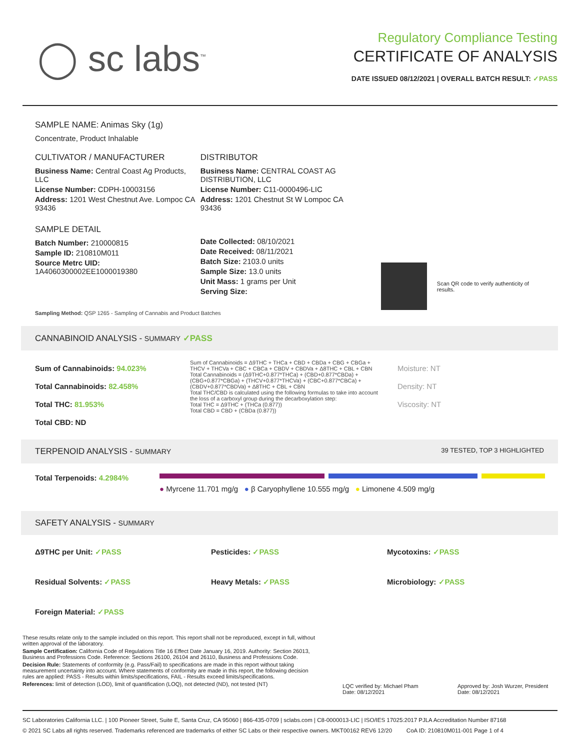◯ sc labs<sup>™</sup>
Regulatory Compliance Testing
CERTIFICATE OF ANALYSIS
DATE ISSUED 08/12/2021 | OVERALL BATCH RESULT: ✓PASS
SAMPLE NAME: Animas Sky (1g)
Concentrate, Product Inhalable
CULTIVATOR / MANUFACTURER
Business Name: Central Coast Ag Products, LLC
License Number: CDPH-10003156
Address: 1201 West Chestnut Ave. Lompoc CA 93436
SAMPLE DETAIL
Batch Number: 210000815
Sample ID: 210810M011
Source Metrc UID:
1A4060300002EE1000019380
DISTRIBUTOR
Business Name: CENTRAL COAST AG DISTRIBUTION, LLC
License Number: C11-0000496-LIC
Address: 1201 Chestnut St W Lompoc CA 93436
Date Collected: 08/10/2021
Date Received: 08/11/2021
Batch Size: 2103.0 units
Sample Size: 13.0 units
Unit Mass: 1 grams per Unit
Serving Size:
Scan QR code to verify authenticity of results.
Sampling Method: QSP 1265 - Sampling of Cannabis and Product Batches
CANNABINOID ANALYSIS - SUMMARY ✓PASS
Sum of Cannabinoids: 94.023%
Total Cannabinoids: 82.458%
Total THC: 81.953%
Total CBD: ND
Sum of Cannabinoids = Δ9THC + THCa + CBD + CBDa + CBG + CBGa + THCV + THCVa + CBC + CBCa + CBDV + CBDVa + Δ8THC + CBL + CBN
Total Cannabinoids = (Δ9THC+0.877*THCa) + (CBD+0.877*CBDa) + (CBG+0.877*CBGa) + (THCV+0.877*THCVa) + (CBC+0.877*CBCa) + (CBDV+0.877*CBDVa) + Δ8THC + CBL + CBN
Total THC/CBD is calculated using the following formulas to take into account the loss of a carboxyl group during the decarboxylation step:
Total THC = Δ9THC + (THCa (0.877))
Total CBD = CBD + (CBDa (0.877))
Moisture: NT
Density: NT
Viscosity: NT
TERPENOID ANALYSIS - SUMMARY 39 TESTED, TOP 3 HIGHLIGHTED
Total Terpenoids: 4.2984%
● Myrcene 11.701 mg/g ● β Caryophyllene 10.555 mg/g ● Limonene 4.509 mg/g
SAFETY ANALYSIS - SUMMARY
Δ9THC per Unit: ✓PASS Pesticides: ✓PASS Mycotoxins: ✓PASS Residual Solvents: ✓PASS Heavy Metals: ✓PASS Microbiology: ✓PASS Foreign Material: ✓PASS
These results relate only to the sample included on this report. This report shall not be reproduced, except in full, without written approval of the laboratory.
Sample Certification: California Code of Regulations Title 16 Effect Date January 16, 2019. Authority: Section 26013, Business and Professions Code. Reference: Sections 26100, 26104 and 26110, Business and Professions Code.
Decision Rule: Statements of conformity (e.g. Pass/Fail) to specifications are made in this report without taking measurement uncertainty into account. Where statements of conformity are made in this report, the following decision rules are applied: PASS - Results within limits/specifications, FAIL - Results exceed limits/specifications.
References: limit of detection (LOD), limit of quantification (LOQ), not detected (ND), not tested (NT)
LQC verified by: Michael Pham
Date: 08/12/2021
Approved by: Josh Wurzer, President
Date: 08/12/2021
SC Laboratories California LLC. | 100 Pioneer Street, Suite E, Santa Cruz, CA 95060 | 866-435-0709 | sclabs.com | C8-0000013-LIC | ISO/IES 17025:2017 PJLA Accreditation Number 87168
© 2021 SC Labs all rights reserved. Trademarks referenced are trademarks of either SC Labs or their respective owners. MKT00162 REV6 12/20 CoA ID: 210810M011-001 Page 1 of 4